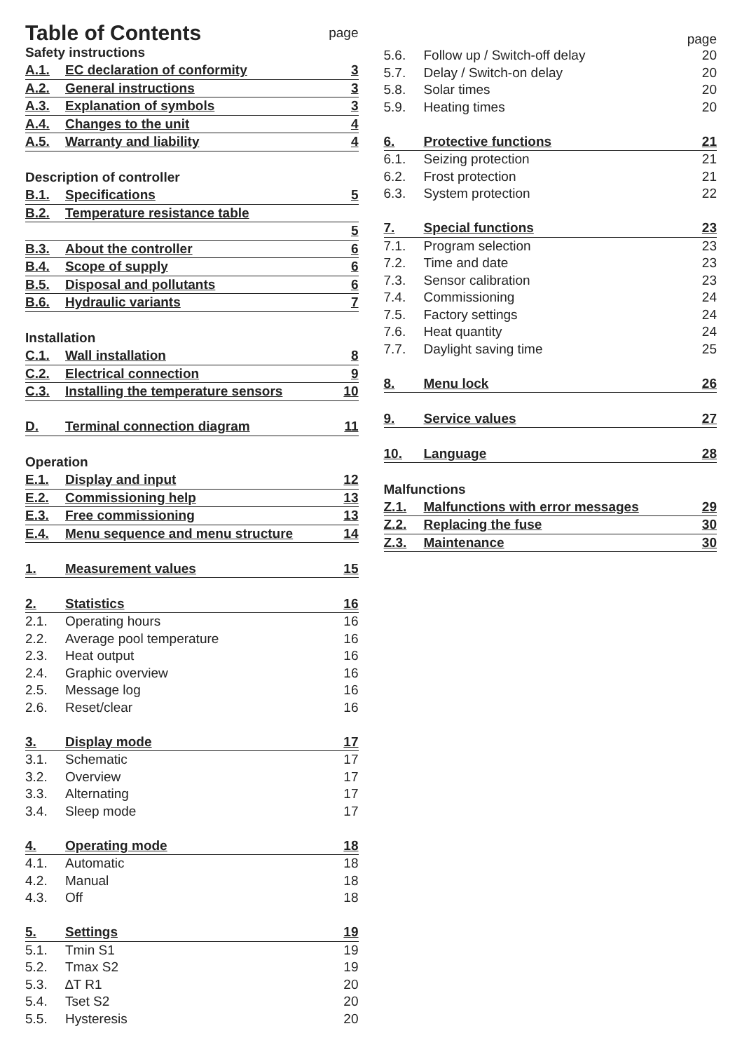Table of Contents page
Safety instructions
A.1. EC declaration of conformity 3
A.2. General instructions 3
A.3. Explanation of symbols 3
A.4. Changes to the unit 4
A.5. Warranty and liability 4
Description of controller
B.1. Specifications 5
B.2. Temperature resistance table
5
B.3. About the controller 6
B.4. Scope of supply 6
B.5. Disposal and pollutants 6
B.6. Hydraulic variants 7
Installation
C.1. Wall installation 8
C.2. Electrical connection 9
C.3. Installing the temperature sensors 10
D. Terminal connection diagram 11
Operation
E.1. Display and input 12
E.2. Commissioning help 13
E.3. Free commissioning 13
E.4. Menu sequence and menu structure 14
1. Measurement values 15
2. Statistics 16
2.1. Operating hours 16
2.2. Average pool temperature 16
2.3. Heat output 16
2.4. Graphic overview 16
2.5. Message log 16
2.6. Reset/clear 16
3. Display mode 17
3.1. Schematic 17
3.2. Overview 17
3.3. Alternating 17
3.4. Sleep mode 17
4. Operating mode 18
4.1. Automatic 18
4.2. Manual 18
4.3. Off 18
5. Settings 19
5.1. Tmin S1 19
5.2. Tmax S2 19
5.3. ∆T R1 20
5.4. Tset S2 20
5.5. Hysteresis 20
page
5.6. Follow up / Switch-off delay 20
5.7. Delay / Switch-on delay 20
5.8. Solar times 20
5.9. Heating times 20
6. Protective functions 21
6.1. Seizing protection 21
6.2. Frost protection 21
6.3. System protection 22
7. Special functions 23
7.1. Program selection 23
7.2. Time and date 23
7.3. Sensor calibration 23
7.4. Commissioning 24
7.5. Factory settings 24
7.6. Heat quantity 24
7.7. Daylight saving time 25
8. Menu lock 26
9. Service values 27
10. Language 28
Malfunctions
Z.1. Malfunctions with error messages 29
Z.2. Replacing the fuse 30
Z.3. Maintenance 30